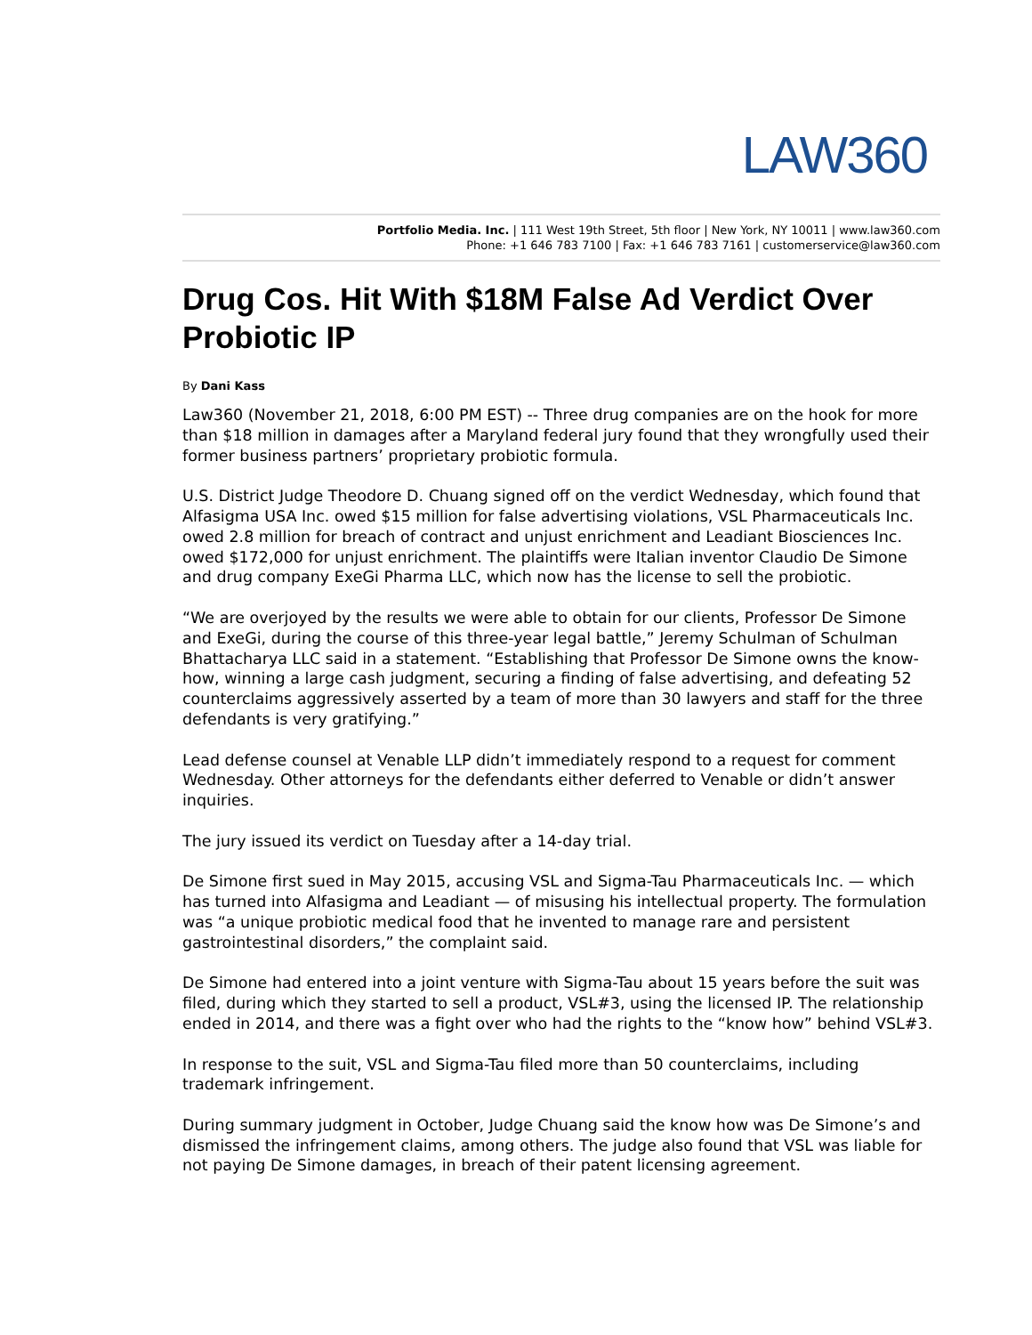LAW360
Portfolio Media. Inc. | 111 West 19th Street, 5th floor | New York, NY 10011 | www.law360.com
Phone: +1 646 783 7100 | Fax: +1 646 783 7161 | customerservice@law360.com
Drug Cos. Hit With $18M False Ad Verdict Over Probiotic IP
By Dani Kass
Law360 (November 21, 2018, 6:00 PM EST) -- Three drug companies are on the hook for more than $18 million in damages after a Maryland federal jury found that they wrongfully used their former business partners’ proprietary probiotic formula.
U.S. District Judge Theodore D. Chuang signed off on the verdict Wednesday, which found that Alfasigma USA Inc. owed $15 million for false advertising violations, VSL Pharmaceuticals Inc. owed 2.8 million for breach of contract and unjust enrichment and Leadiant Biosciences Inc. owed $172,000 for unjust enrichment. The plaintiffs were Italian inventor Claudio De Simone and drug company ExeGi Pharma LLC, which now has the license to sell the probiotic.
“We are overjoyed by the results we were able to obtain for our clients, Professor De Simone and ExeGi, during the course of this three-year legal battle,” Jeremy Schulman of Schulman Bhattacharya LLC said in a statement. “Establishing that Professor De Simone owns the know-how, winning a large cash judgment, securing a finding of false advertising, and defeating 52 counterclaims aggressively asserted by a team of more than 30 lawyers and staff for the three defendants is very gratifying.”
Lead defense counsel at Venable LLP didn’t immediately respond to a request for comment Wednesday. Other attorneys for the defendants either deferred to Venable or didn’t answer inquiries.
The jury issued its verdict on Tuesday after a 14-day trial.
De Simone first sued in May 2015, accusing VSL and Sigma-Tau Pharmaceuticals Inc. — which has turned into Alfasigma and Leadiant — of misusing his intellectual property. The formulation was “a unique probiotic medical food that he invented to manage rare and persistent gastrointestinal disorders,” the complaint said.
De Simone had entered into a joint venture with Sigma-Tau about 15 years before the suit was filed, during which they started to sell a product, VSL#3, using the licensed IP. The relationship ended in 2014, and there was a fight over who had the rights to the “know how” behind VSL#3.
In response to the suit, VSL and Sigma-Tau filed more than 50 counterclaims, including trademark infringement.
During summary judgment in October, Judge Chuang said the know how was De Simone’s and dismissed the infringement claims, among others. The judge also found that VSL was liable for not paying De Simone damages, in breach of their patent licensing agreement.